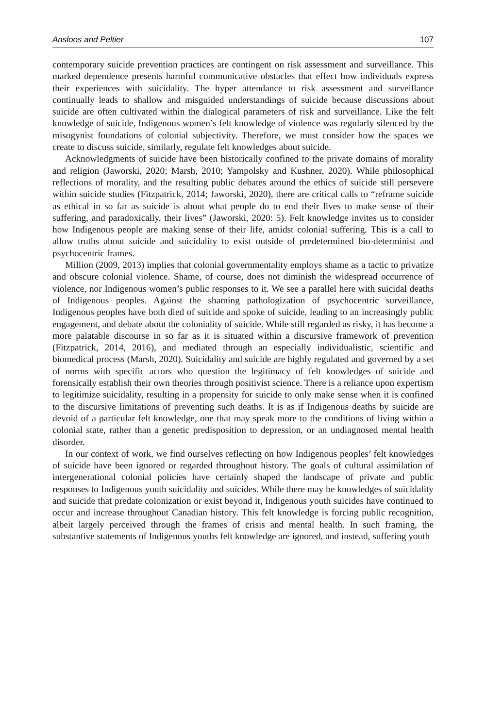Ansloos and Peltier 107
contemporary suicide prevention practices are contingent on risk assessment and surveillance. This marked dependence presents harmful communicative obstacles that effect how individuals express their experiences with suicidality. The hyper attendance to risk assessment and surveillance continually leads to shallow and misguided understandings of suicide because discussions about suicide are often cultivated within the dialogical parameters of risk and surveillance. Like the felt knowledge of suicide, Indigenous women’s felt knowledge of violence was regularly silenced by the misogynist foundations of colonial subjectivity. Therefore, we must consider how the spaces we create to discuss suicide, similarly, regulate felt knowledges about suicide.
Acknowledgments of suicide have been historically confined to the private domains of morality and religion (Jaworski, 2020; Marsh, 2010; Yampolsky and Kushner, 2020). While philosophical reflections of morality, and the resulting public debates around the ethics of suicide still persevere within suicide studies (Fitzpatrick, 2014; Jaworski, 2020), there are critical calls to “reframe suicide as ethical in so far as suicide is about what people do to end their lives to make sense of their suffering, and paradoxically, their lives” (Jaworski, 2020: 5). Felt knowledge invites us to consider how Indigenous people are making sense of their life, amidst colonial suffering. This is a call to allow truths about suicide and suicidality to exist outside of predetermined bio-determinist and psychocentric frames.
Million (2009, 2013) implies that colonial governmentality employs shame as a tactic to privatize and obscure colonial violence. Shame, of course, does not diminish the widespread occurrence of violence, nor Indigenous women’s public responses to it. We see a parallel here with suicidal deaths of Indigenous peoples. Against the shaming pathologization of psychocentric surveillance, Indigenous peoples have both died of suicide and spoke of suicide, leading to an increasingly public engagement, and debate about the coloniality of suicide. While still regarded as risky, it has become a more palatable discourse in so far as it is situated within a discursive framework of prevention (Fitzpatrick, 2014, 2016), and mediated through an especially individualistic, scientific and biomedical process (Marsh, 2020). Suicidality and suicide are highly regulated and governed by a set of norms with specific actors who question the legitimacy of felt knowledges of suicide and forensically establish their own theories through positivist science. There is a reliance upon expertism to legitimize suicidality, resulting in a propensity for suicide to only make sense when it is confined to the discursive limitations of preventing such deaths. It is as if Indigenous deaths by suicide are devoid of a particular felt knowledge, one that may speak more to the conditions of living within a colonial state, rather than a genetic predisposition to depression, or an undiagnosed mental health disorder.
In our context of work, we find ourselves reflecting on how Indigenous peoples’ felt knowledges of suicide have been ignored or regarded throughout history. The goals of cultural assimilation of intergenerational colonial policies have certainly shaped the landscape of private and public responses to Indigenous youth suicidality and suicides. While there may be knowledges of suicidality and suicide that predate colonization or exist beyond it, Indigenous youth suicides have continued to occur and increase throughout Canadian history. This felt knowledge is forcing public recognition, albeit largely perceived through the frames of crisis and mental health. In such framing, the substantive statements of Indigenous youths felt knowledge are ignored, and instead, suffering youth